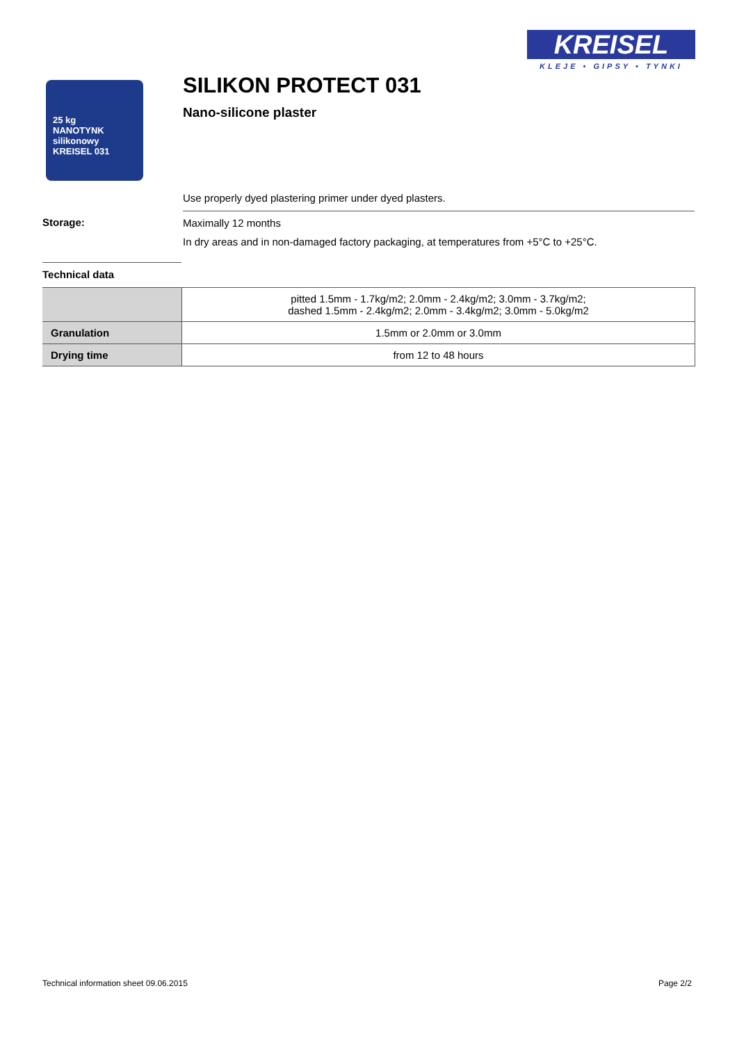KREISEL
KLEJE • GIPSY • TYNKI
25 kg
NANOTYNK
silikonowy
KREISEL 031
SILIKON PROTECT 031
Nano-silicone plaster
Use properly dyed plastering primer under dyed plasters.
Storage:
Maximally 12 months
In dry areas and in non-damaged factory packaging, at temperatures from +5°C to +25°C.
Technical data
| | pitted 1.5mm - 1.7kg/m2; 2.0mm - 2.4kg/m2; 3.0mm - 3.7kg/m2; dashed 1.5mm - 2.4kg/m2; 2.0mm - 3.4kg/m2; 3.0mm - 5.0kg/m2 |
| Granulation | 1.5mm or 2.0mm or 3.0mm |
| Drying time | from 12 to 48 hours |
Technical information sheet 09.06.2015
Page 2/2